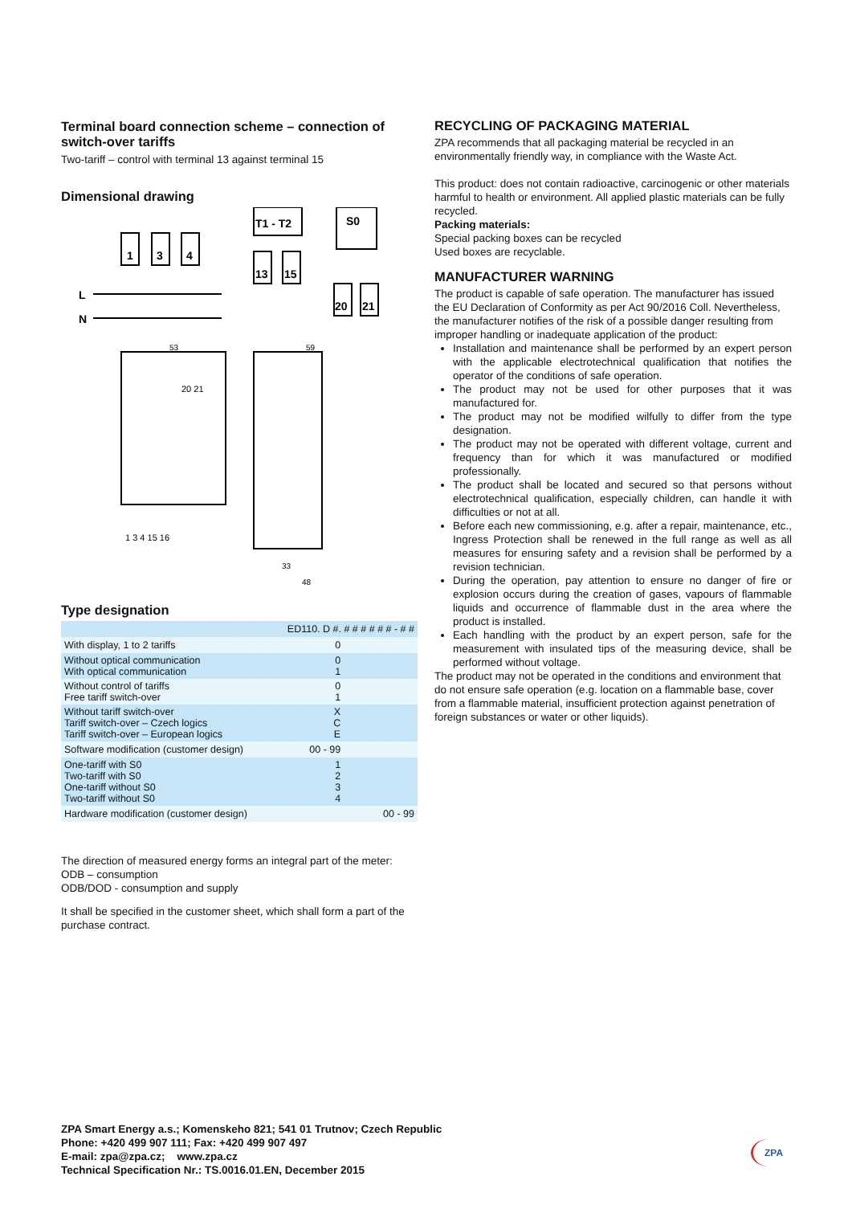Terminal board connection scheme – connection of switch-over tariffs
Two-tariff – control with terminal 13 against terminal 15
Dimensional drawing
1
3
4
L
N
T1 - T2
13
15
S0
20
21
53
59
1 3 4 15 16
48
33
20 21
Type designation
| | ED110. D #. # # # # # # - # # | |
| With display, 1 to 2 tariffs | 0 | |
| Without optical communication With optical communication | 0 1 | |
| Without control of tariffs Free tariff switch-over | 0 1 | |
| Without tariff switch-over Tariff switch-over – Czech logics Tariff switch-over – European logics | X C E | |
| Software modification (customer design) | 00 - 99 | |
| One-tariff with S0 Two-tariff with S0 One-tariff without S0 Two-tariff without S0 | 1 2 3 4 | |
| Hardware modification (customer design) | | 00 - 99 |
The direction of measured energy forms an integral part of the meter:
ODB – consumption
ODB/DOD - consumption and supply
It shall be specified in the customer sheet, which shall form a part of the purchase contract.
RECYCLING OF PACKAGING MATERIAL
ZPA recommends that all packaging material be recycled in an environmentally friendly way, in compliance with the Waste Act.
This product: does not contain radioactive, carcinogenic or other materials harmful to health or environment. All applied plastic materials can be fully recycled.
Packing materials:
Special packing boxes can be recycled
Used boxes are recyclable.
MANUFACTURER WARNING
The product is capable of safe operation. The manufacturer has issued the EU Declaration of Conformity as per Act 90/2016 Coll. Nevertheless, the manufacturer notifies of the risk of a possible danger resulting from improper handling or inadequate application of the product:
Installation and maintenance shall be performed by an expert person with the applicable electrotechnical qualification that notifies the operator of the conditions of safe operation.
The product may not be used for other purposes that it was manufactured for.
The product may not be modified wilfully to differ from the type designation.
The product may not be operated with different voltage, current and frequency than for which it was manufactured or modified professionally.
The product shall be located and secured so that persons without electrotechnical qualification, especially children, can handle it with difficulties or not at all.
Before each new commissioning, e.g. after a repair, maintenance, etc., Ingress Protection shall be renewed in the full range as well as all measures for ensuring safety and a revision shall be performed by a revision technician.
During the operation, pay attention to ensure no danger of fire or explosion occurs during the creation of gases, vapours of flammable liquids and occurrence of flammable dust in the area where the product is installed.
Each handling with the product by an expert person, safe for the measurement with insulated tips of the measuring device, shall be performed without voltage.
The product may not be operated in the conditions and environment that do not ensure safe operation (e.g. location on a flammable base, cover from a flammable material, insufficient protection against penetration of foreign substances or water or other liquids).
ZPA Smart Energy a.s.; Komenskeho 821; 541 01 Trutnov; Czech Republic
Phone: +420 499 907 111; Fax: +420 499 907 497
E-mail: zpa@zpa.cz; www.zpa.cz
Technical Specification Nr.: TS.0016.01.EN, December 2015
ZPA